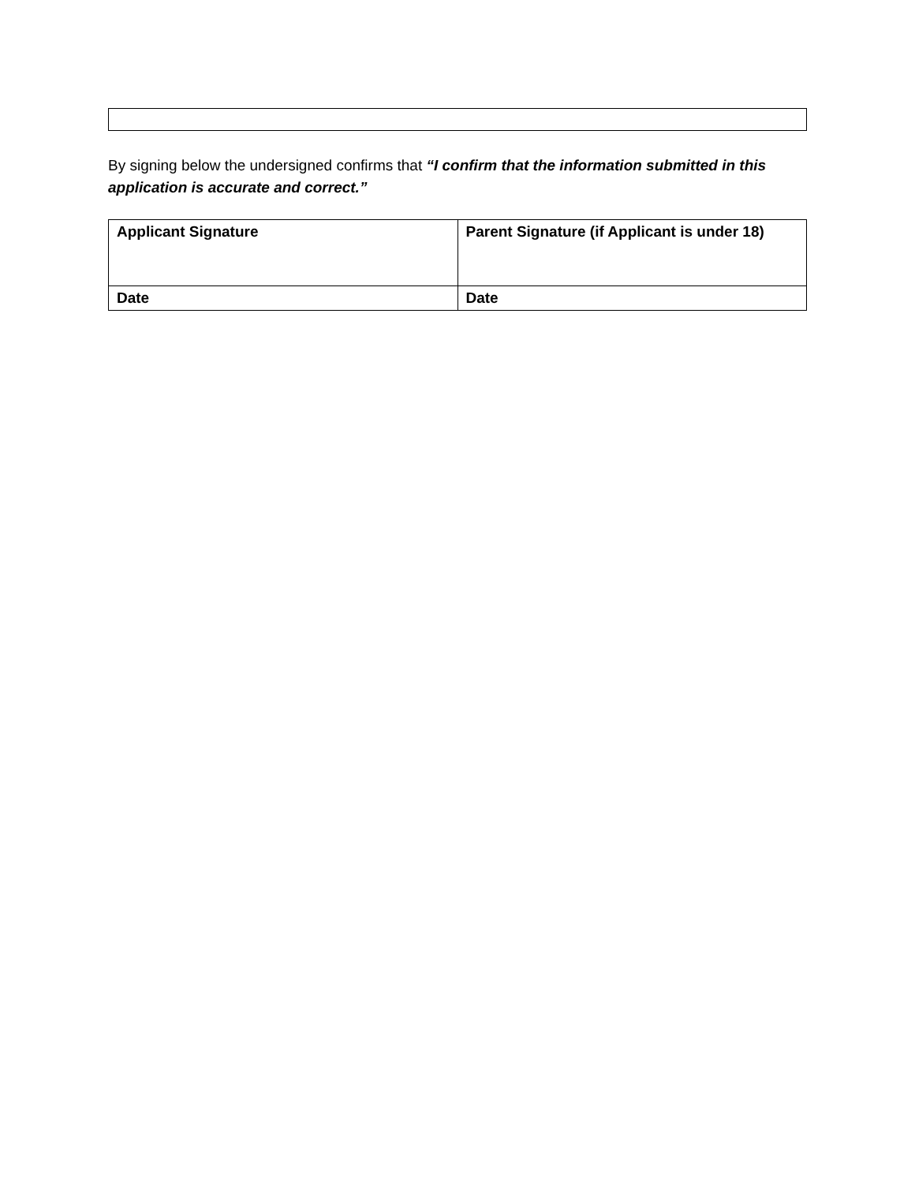By signing below the undersigned confirms that “I confirm that the information submitted in this application is accurate and correct.”
| Applicant Signature | Parent Signature (if Applicant is under 18) |
| Date | Date |